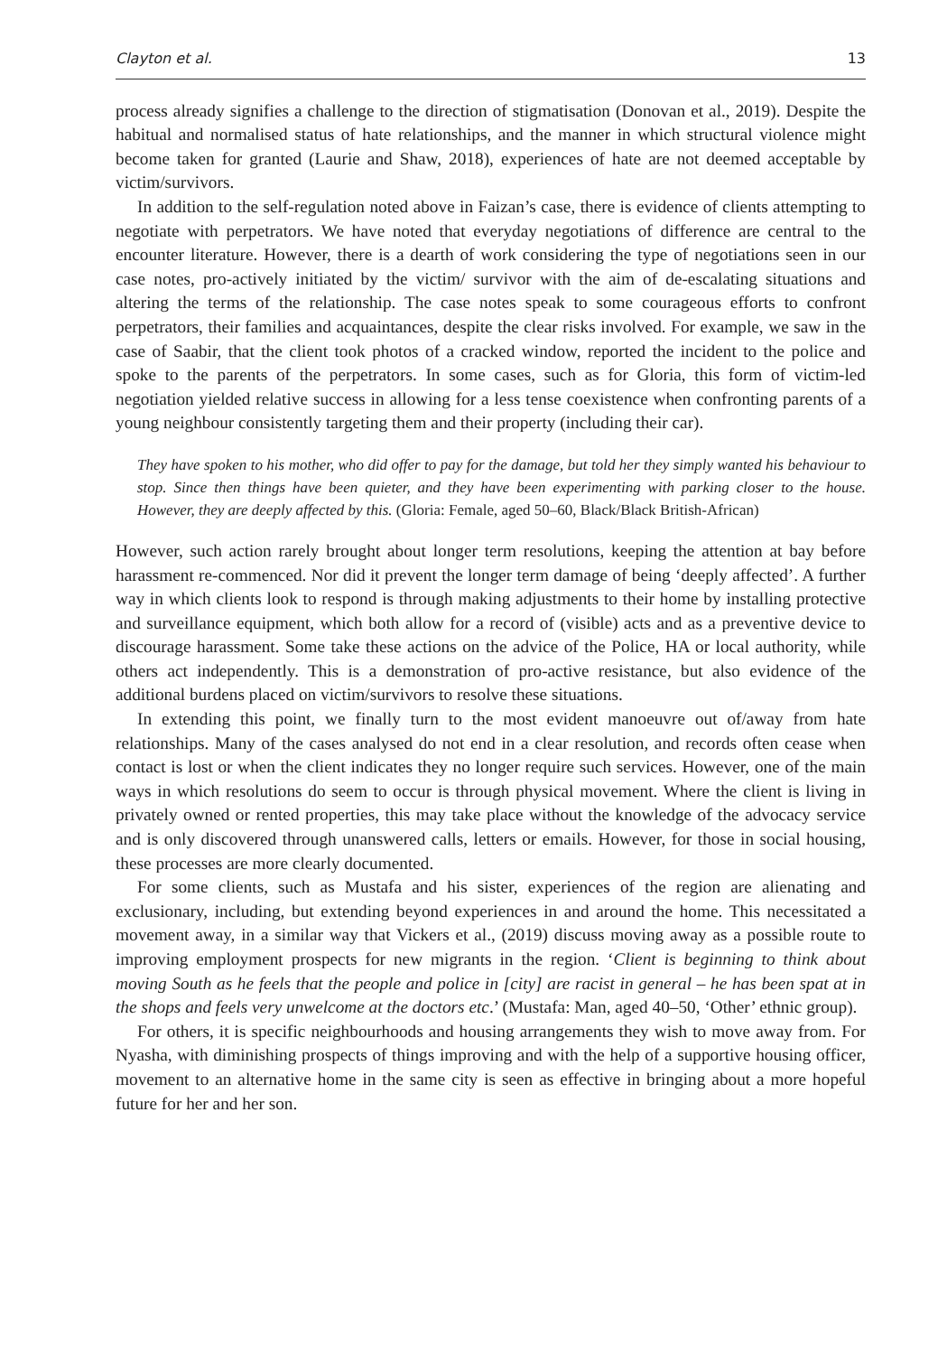Clayton et al. 13
process already signifies a challenge to the direction of stigmatisation (Donovan et al., 2019). Despite the habitual and normalised status of hate relationships, and the manner in which structural violence might become taken for granted (Laurie and Shaw, 2018), experiences of hate are not deemed acceptable by victim/survivors.
In addition to the self-regulation noted above in Faizan’s case, there is evidence of clients attempting to negotiate with perpetrators. We have noted that everyday negotiations of difference are central to the encounter literature. However, there is a dearth of work considering the type of negotiations seen in our case notes, pro-actively initiated by the victim/ survivor with the aim of de-escalating situations and altering the terms of the relationship. The case notes speak to some courageous efforts to confront perpetrators, their families and acquaintances, despite the clear risks involved. For example, we saw in the case of Saabir, that the client took photos of a cracked window, reported the incident to the police and spoke to the parents of the perpetrators. In some cases, such as for Gloria, this form of victim-led negotiation yielded relative success in allowing for a less tense coexistence when confronting parents of a young neighbour consistently targeting them and their property (including their car).
They have spoken to his mother, who did offer to pay for the damage, but told her they simply wanted his behaviour to stop. Since then things have been quieter, and they have been experimenting with parking closer to the house. However, they are deeply affected by this. (Gloria: Female, aged 50–60, Black/Black British-African)
However, such action rarely brought about longer term resolutions, keeping the attention at bay before harassment re-commenced. Nor did it prevent the longer term damage of being ‘deeply affected’. A further way in which clients look to respond is through making adjustments to their home by installing protective and surveillance equipment, which both allow for a record of (visible) acts and as a preventive device to discourage harassment. Some take these actions on the advice of the Police, HA or local authority, while others act independently. This is a demonstration of pro-active resistance, but also evidence of the additional burdens placed on victim/survivors to resolve these situations.
In extending this point, we finally turn to the most evident manoeuvre out of/away from hate relationships. Many of the cases analysed do not end in a clear resolution, and records often cease when contact is lost or when the client indicates they no longer require such services. However, one of the main ways in which resolutions do seem to occur is through physical movement. Where the client is living in privately owned or rented properties, this may take place without the knowledge of the advocacy service and is only discovered through unanswered calls, letters or emails. However, for those in social housing, these processes are more clearly documented.
For some clients, such as Mustafa and his sister, experiences of the region are alienating and exclusionary, including, but extending beyond experiences in and around the home. This necessitated a movement away, in a similar way that Vickers et al., (2019) discuss moving away as a possible route to improving employment prospects for new migrants in the region. ‘Client is beginning to think about moving South as he feels that the people and police in [city] are racist in general – he has been spat at in the shops and feels very unwelcome at the doctors etc.’ (Mustafa: Man, aged 40–50, ‘Other’ ethnic group).
For others, it is specific neighbourhoods and housing arrangements they wish to move away from. For Nyasha, with diminishing prospects of things improving and with the help of a supportive housing officer, movement to an alternative home in the same city is seen as effective in bringing about a more hopeful future for her and her son.